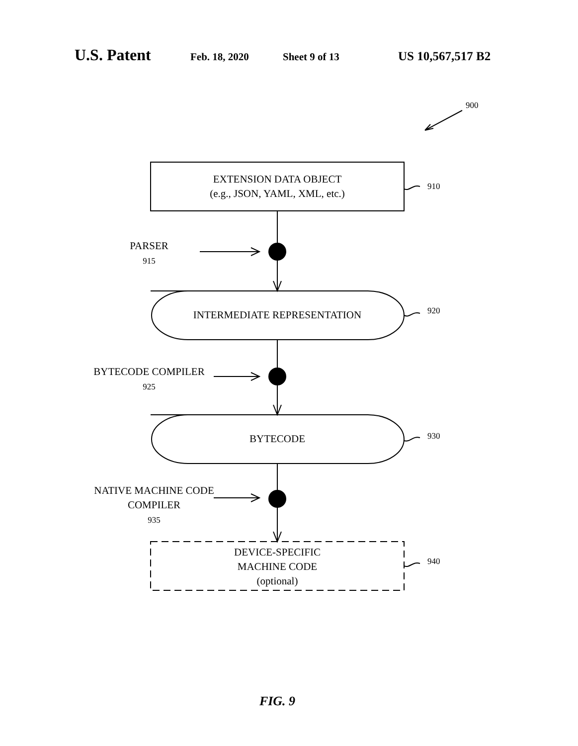U.S. Patent Feb. 18, 2020 Sheet 9 of 13 US 10,567,517 B2
900
EXTENSION DATA OBJECT
(e.g., JSON, YAML, XML, etc.)
910
PARSER
915
INTERMEDIATE REPRESENTATION 920
BYTECODE COMPILER
925
BYTECODE 930
NATIVE MACHINE CODE
COMPILER
935
DEVICE-SPECIFIC
MACHINE CODE
(optional)
940
FIG. 9